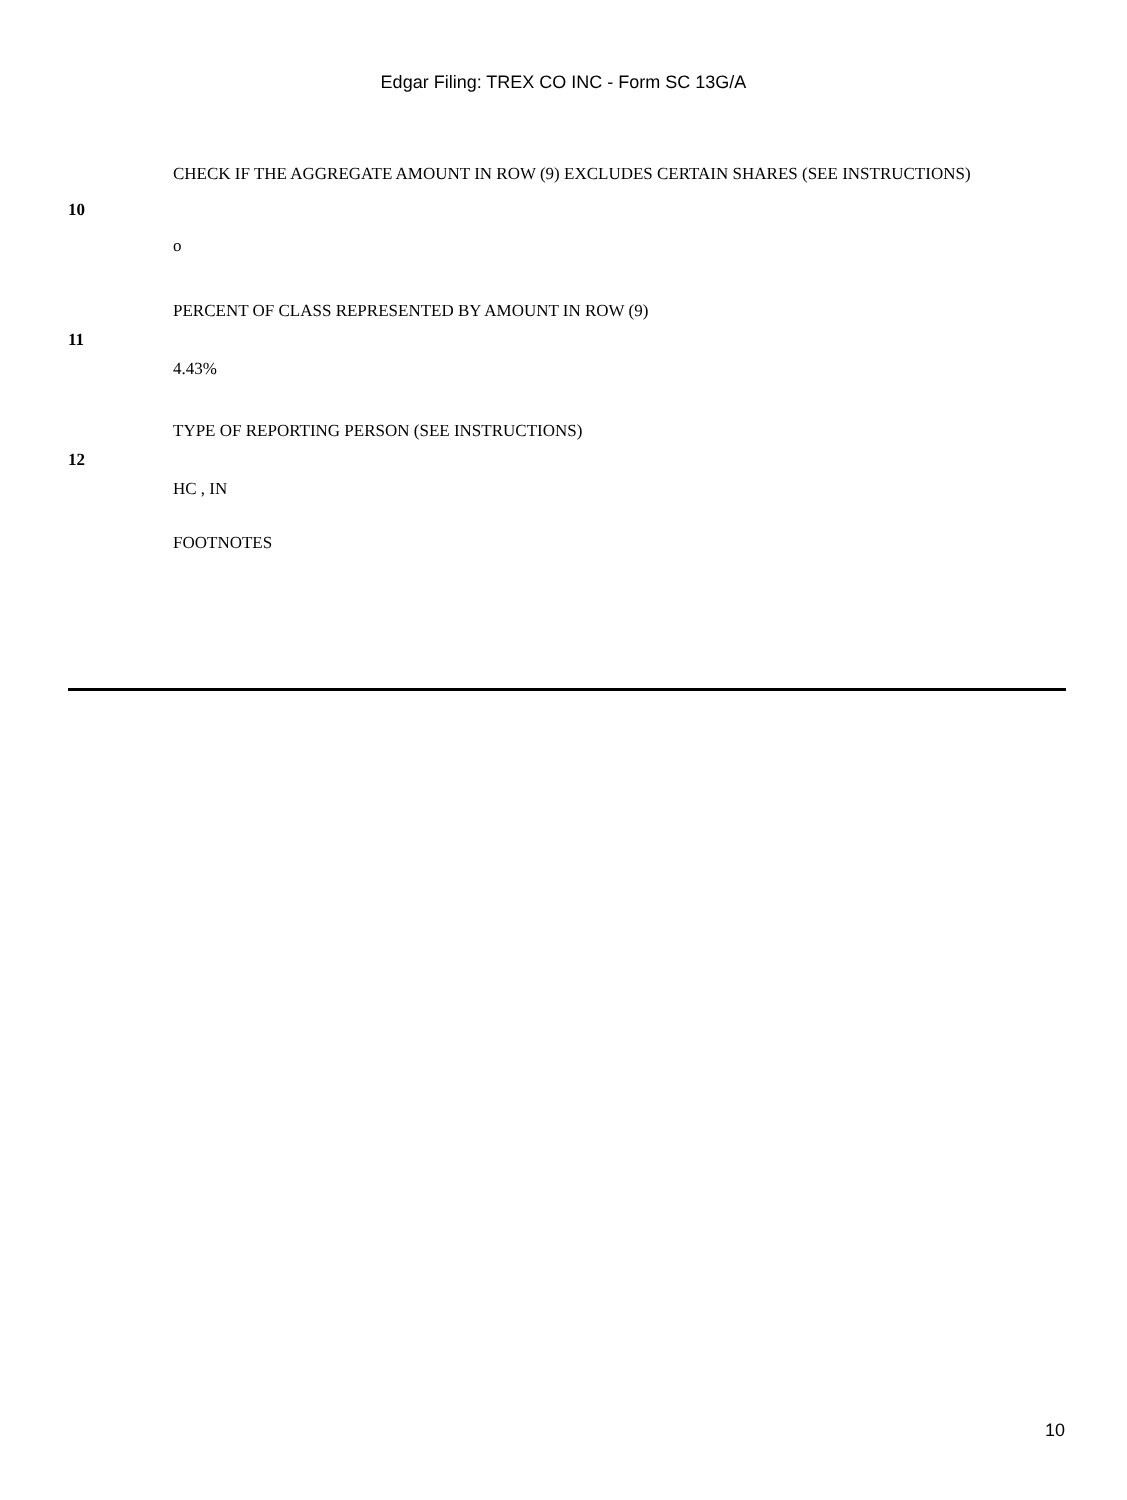Edgar Filing: TREX CO INC - Form SC 13G/A
| 10 | CHECK IF THE AGGREGATE AMOUNT IN ROW (9) EXCLUDES CERTAIN SHARES (SEE INSTRUCTIONS) o |
| 11 | PERCENT OF CLASS REPRESENTED BY AMOUNT IN ROW (9) 4.43% |
| 12 | TYPE OF REPORTING PERSON (SEE INSTRUCTIONS) HC , IN |
| | FOOTNOTES |
10